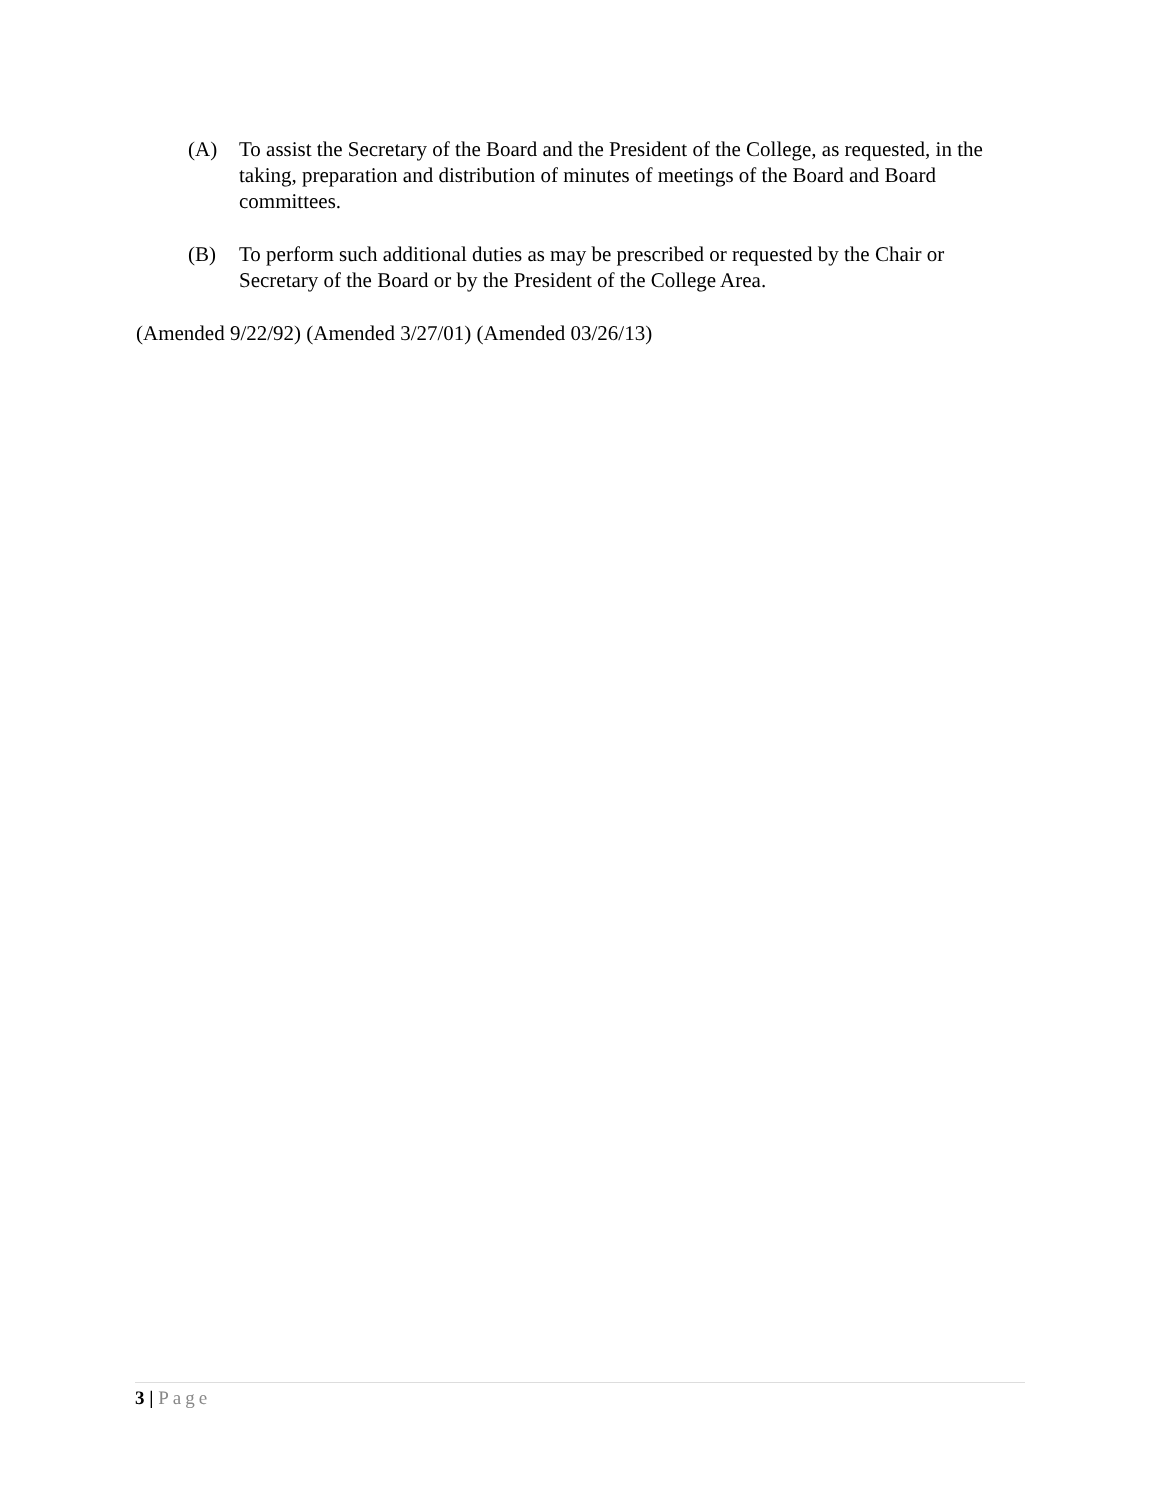(A) To assist the Secretary of the Board and the President of the College, as requested, in the taking, preparation and distribution of minutes of meetings of the Board and Board committees.
(B) To perform such additional duties as may be prescribed or requested by the Chair or Secretary of the Board or by the President of the College Area.
(Amended 9/22/92) (Amended 3/27/01) (Amended 03/26/13)
3 | Page